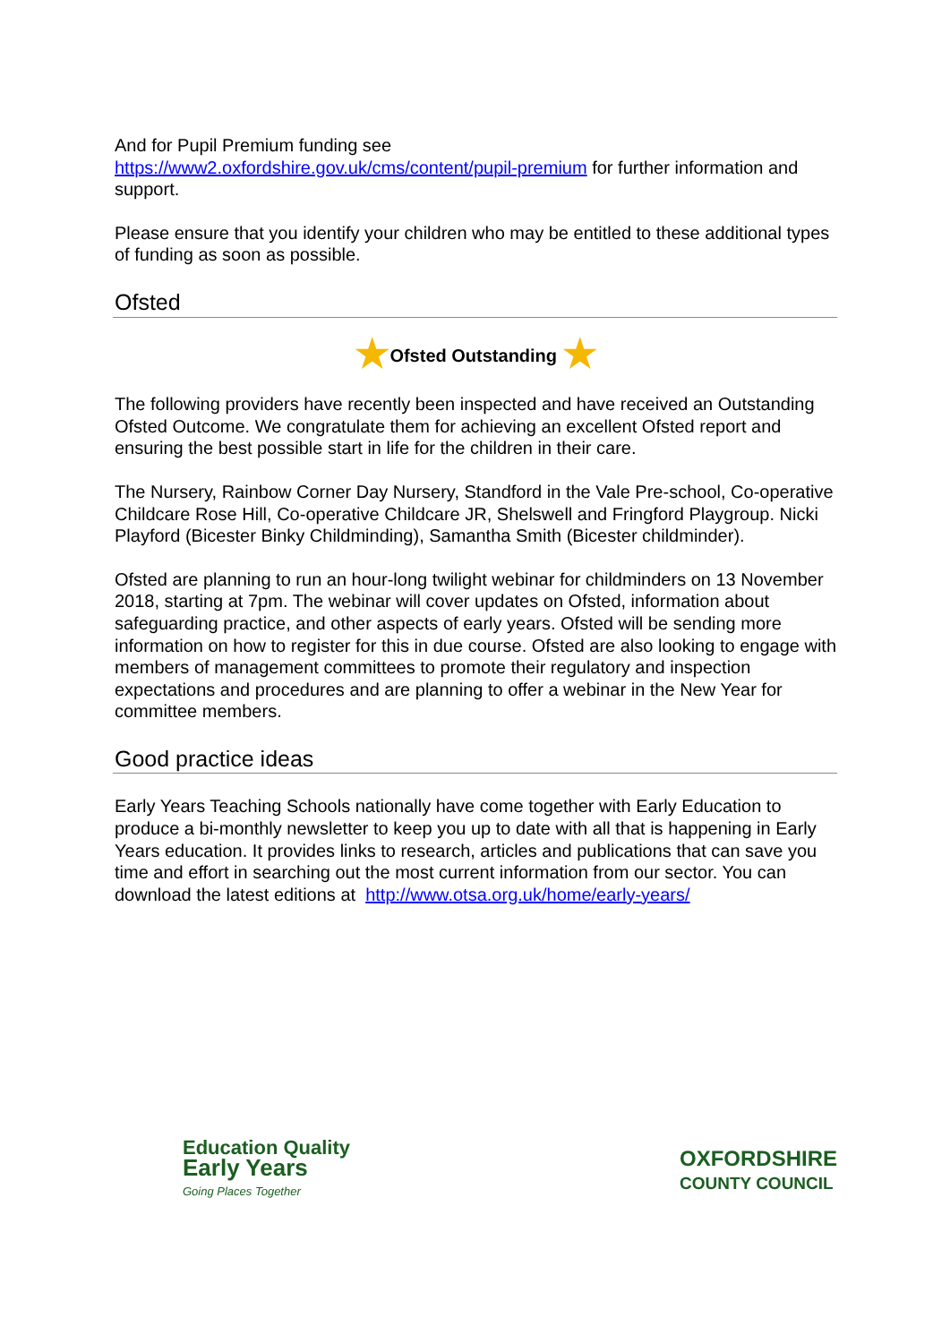And for Pupil Premium funding see
https://www2.oxfordshire.gov.uk/cms/content/pupil-premium for further information and support.
Please ensure that you identify your children who may be entitled to these additional types of funding as soon as possible.
Ofsted
★Ofsted Outstanding ★
The following providers have recently been inspected and have received an Outstanding Ofsted Outcome. We congratulate them for achieving an excellent Ofsted report and ensuring the best possible start in life for the children in their care.
The Nursery, Rainbow Corner Day Nursery, Standford in the Vale Pre-school, Co-operative Childcare Rose Hill, Co-operative Childcare JR, Shelswell and Fringford Playgroup. Nicki Playford (Bicester Binky Childminding), Samantha Smith (Bicester childminder).
Ofsted are planning to run an hour-long twilight webinar for childminders on 13 November 2018, starting at 7pm. The webinar will cover updates on Ofsted, information about safeguarding practice, and other aspects of early years. Ofsted will be sending more information on how to register for this in due course. Ofsted are also looking to engage with members of management committees to promote their regulatory and inspection expectations and procedures and are planning to offer a webinar in the New Year for committee members.
Good practice ideas
Early Years Teaching Schools nationally have come together with Early Education to produce a bi-monthly newsletter to keep you up to date with all that is happening in Early Years education. It provides links to research, articles and publications that can save you time and effort in searching out the most current information from our sector. You can download the latest editions at http://www.otsa.org.uk/home/early-years/
Education Quality
Early Years
Going Places Together
OXFORDSHIRE
COUNTY COUNCIL